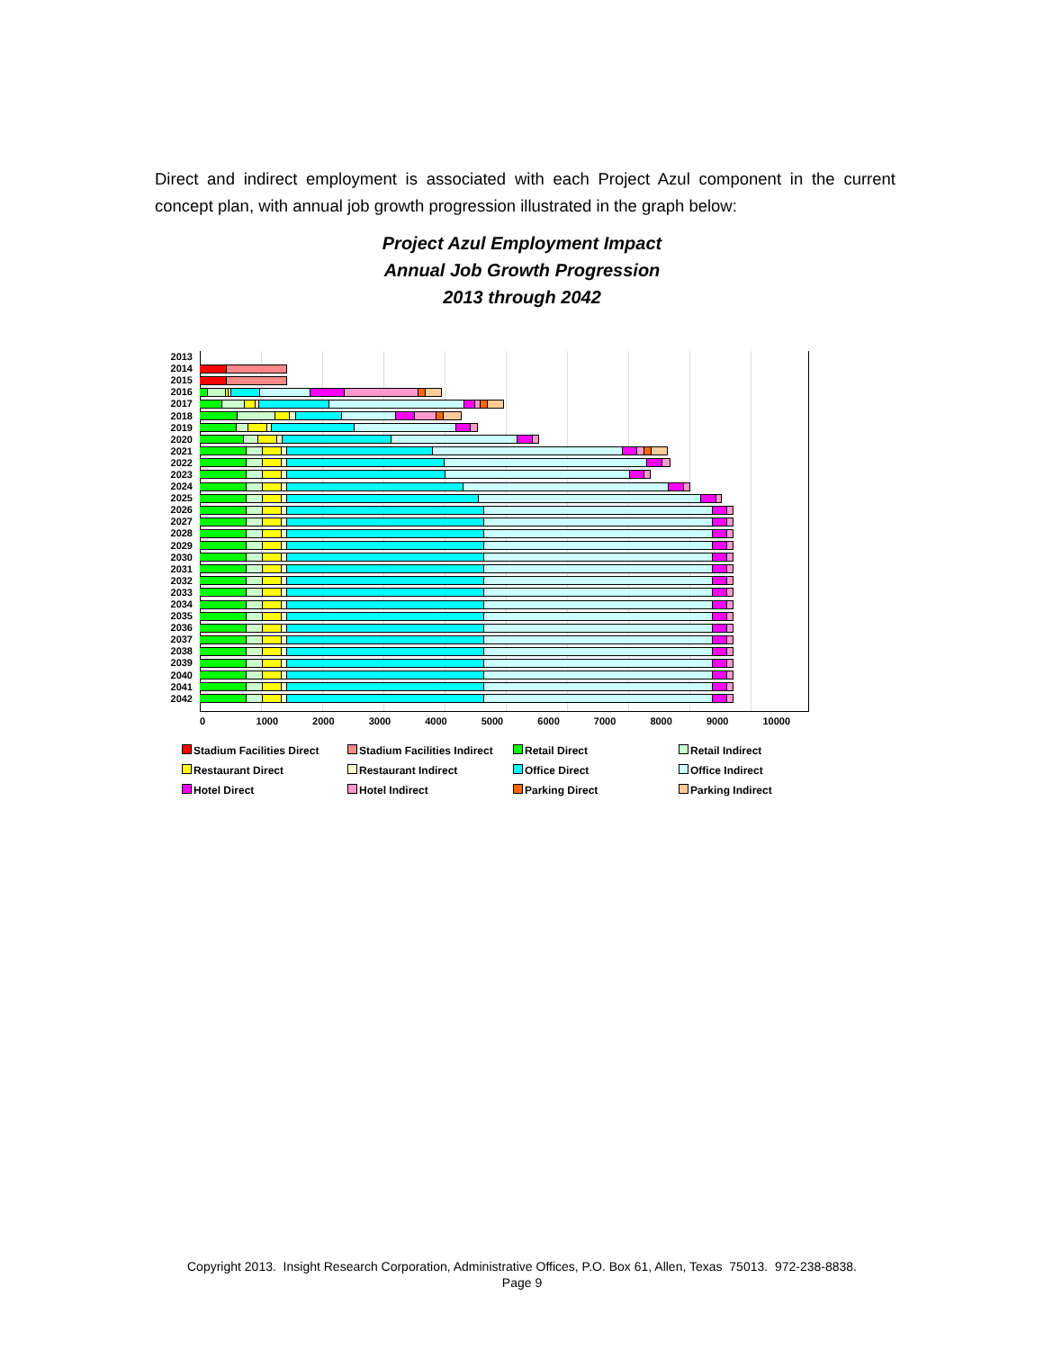Direct and indirect employment is associated with each Project Azul component in the current concept plan, with annual job growth progression illustrated in the graph below:
Project Azul Employment Impact
Annual Job Growth Progression
2013 through 2042
2013
2014
2015
2016
2017
2018
2019
2020
2021
2022
2023
2024
2025
2026
2027
2028
2029
2030
2031
2032
2033
2034
2035
2036
2037
2038
2039
2040
2041
2042
0 1000 2000 3000 4000 5000 6000 7000 8000 9000 10000
Stadium Facilities Direct
Stadium Facilities Indirect
Retail Direct
Retail Indirect
Restaurant Direct
Restaurant Indirect
Office Direct
Office Indirect
Hotel Direct
Hotel Indirect
Parking Direct
Parking Indirect
Copyright 2013. Insight Research Corporation, Administrative Offices, P.O. Box 61, Allen, Texas 75013. 972-238-8838.
Page 9